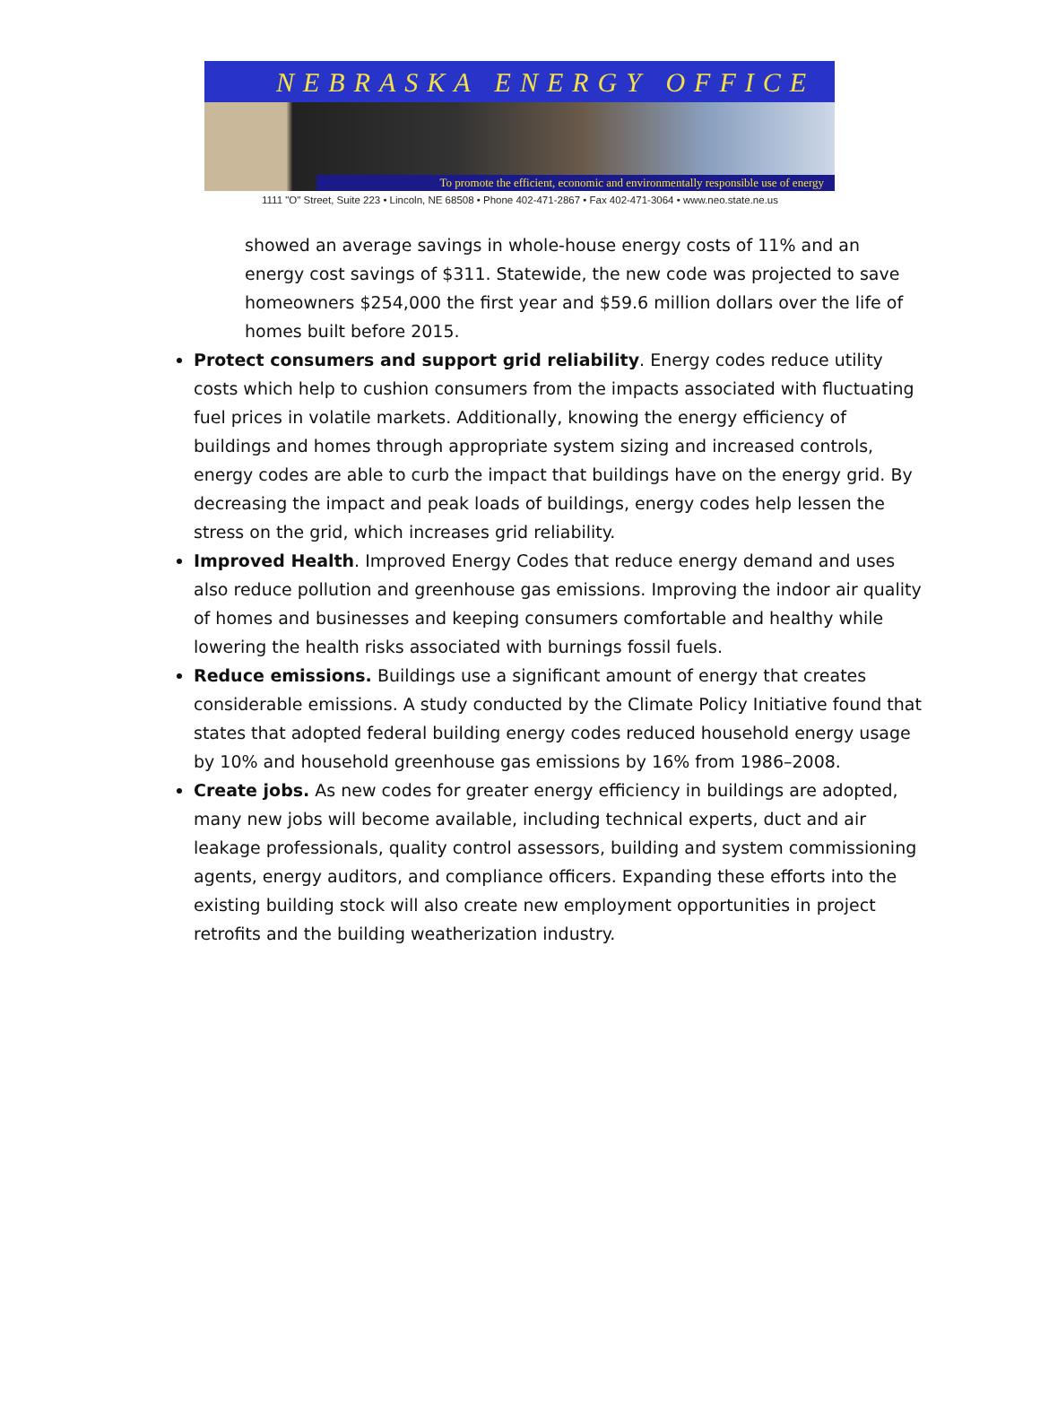NEBRASKA ENERGY OFFICE
To promote the efficient, economic and environmentally responsible use of energy
1111 "O" Street, Suite 223 • Lincoln, NE 68508 • Phone 402-471-2867 • Fax 402-471-3064 • www.neo.state.ne.us
showed an average savings in whole-house energy costs of 11% and an energy cost savings of $311. Statewide, the new code was projected to save homeowners $254,000 the first year and $59.6 million dollars over the life of homes built before 2015.
Protect consumers and support grid reliability. Energy codes reduce utility costs which help to cushion consumers from the impacts associated with fluctuating fuel prices in volatile markets. Additionally, knowing the energy efficiency of buildings and homes through appropriate system sizing and increased controls, energy codes are able to curb the impact that buildings have on the energy grid. By decreasing the impact and peak loads of buildings, energy codes help lessen the stress on the grid, which increases grid reliability.
Improved Health. Improved Energy Codes that reduce energy demand and uses also reduce pollution and greenhouse gas emissions. Improving the indoor air quality of homes and businesses and keeping consumers comfortable and healthy while lowering the health risks associated with burnings fossil fuels.
Reduce emissions. Buildings use a significant amount of energy that creates considerable emissions. A study conducted by the Climate Policy Initiative found that states that adopted federal building energy codes reduced household energy usage by 10% and household greenhouse gas emissions by 16% from 1986–2008.
Create jobs. As new codes for greater energy efficiency in buildings are adopted, many new jobs will become available, including technical experts, duct and air leakage professionals, quality control assessors, building and system commissioning agents, energy auditors, and compliance officers. Expanding these efforts into the existing building stock will also create new employment opportunities in project retrofits and the building weatherization industry.